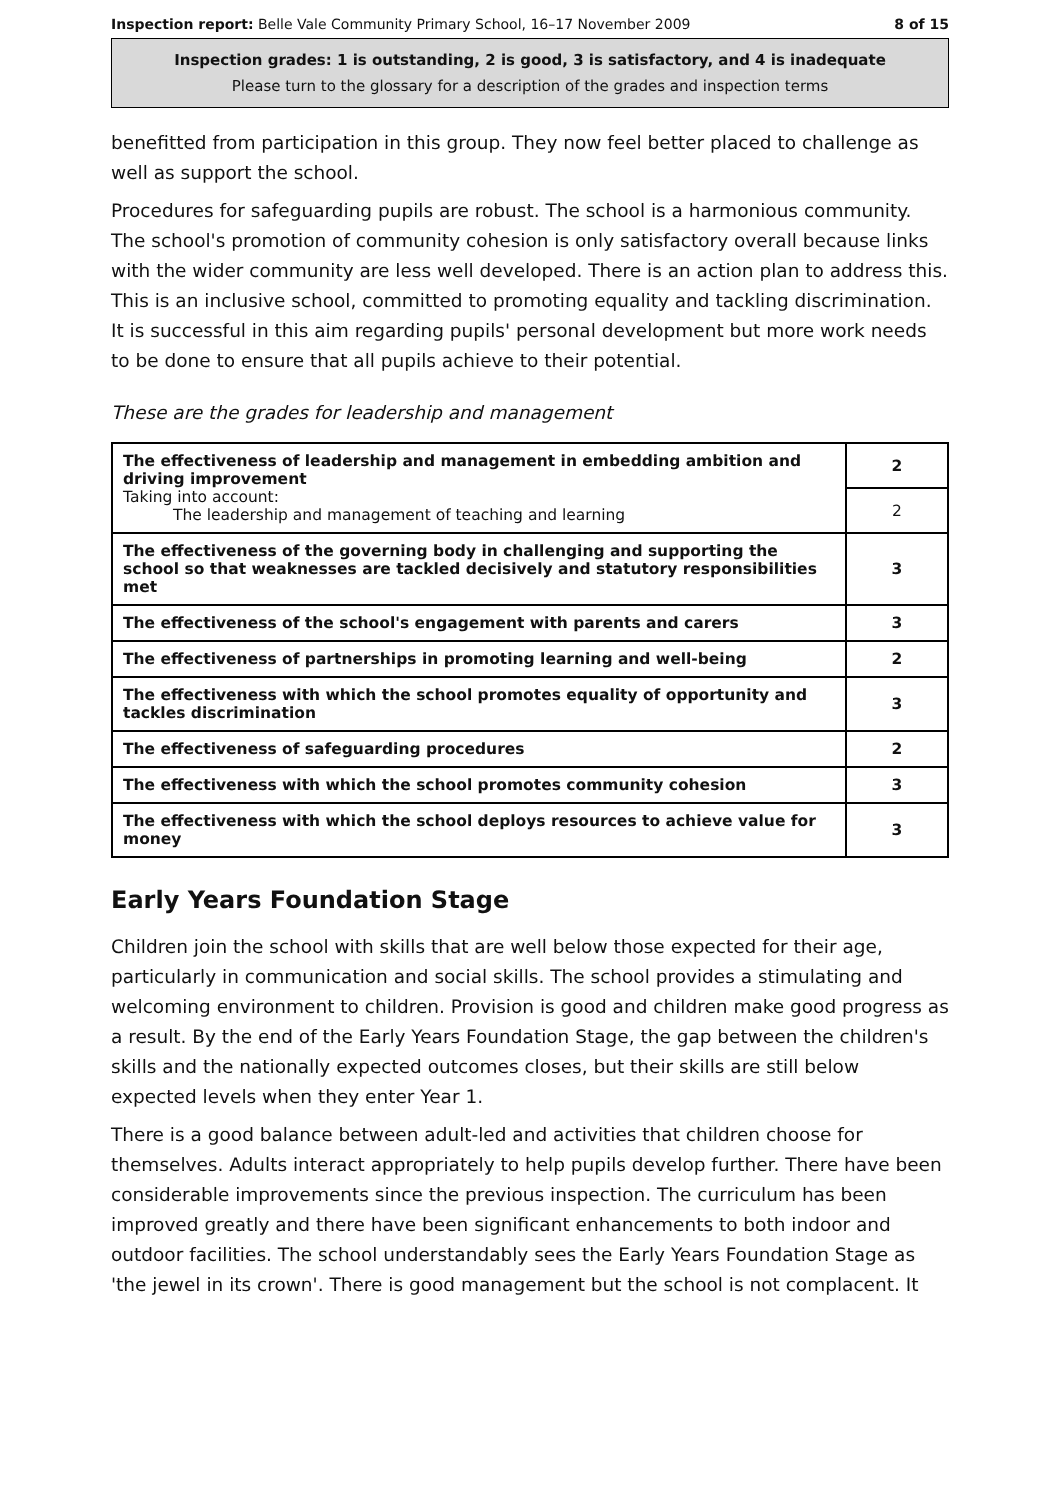Inspection report: Belle Vale Community Primary School, 16–17 November 2009 8 of 15
Inspection grades: 1 is outstanding, 2 is good, 3 is satisfactory, and 4 is inadequate
Please turn to the glossary for a description of the grades and inspection terms
benefitted from participation in this group. They now feel better placed to challenge as well as support the school.
Procedures for safeguarding pupils are robust. The school is a harmonious community. The school's promotion of community cohesion is only satisfactory overall because links with the wider community are less well developed. There is an action plan to address this. This is an inclusive school, committed to promoting equality and tackling discrimination. It is successful in this aim regarding pupils' personal development but more work needs to be done to ensure that all pupils achieve to their potential.
These are the grades for leadership and management
| The effectiveness of leadership and management in embedding ambition and driving improvement Taking into account: The leadership and management of teaching and learning | 2 |
| | 2 |
| The effectiveness of the governing body in challenging and supporting the school so that weaknesses are tackled decisively and statutory responsibilities met | 3 |
| The effectiveness of the school's engagement with parents and carers | 3 |
| The effectiveness of partnerships in promoting learning and well-being | 2 |
| The effectiveness with which the school promotes equality of opportunity and tackles discrimination | 3 |
| The effectiveness of safeguarding procedures | 2 |
| The effectiveness with which the school promotes community cohesion | 3 |
| The effectiveness with which the school deploys resources to achieve value for money | 3 |
Early Years Foundation Stage
Children join the school with skills that are well below those expected for their age, particularly in communication and social skills. The school provides a stimulating and welcoming environment to children. Provision is good and children make good progress as a result. By the end of the Early Years Foundation Stage, the gap between the children's skills and the nationally expected outcomes closes, but their skills are still below expected levels when they enter Year 1.
There is a good balance between adult-led and activities that children choose for themselves. Adults interact appropriately to help pupils develop further. There have been considerable improvements since the previous inspection. The curriculum has been improved greatly and there have been significant enhancements to both indoor and outdoor facilities. The school understandably sees the Early Years Foundation Stage as 'the jewel in its crown'. There is good management but the school is not complacent. It